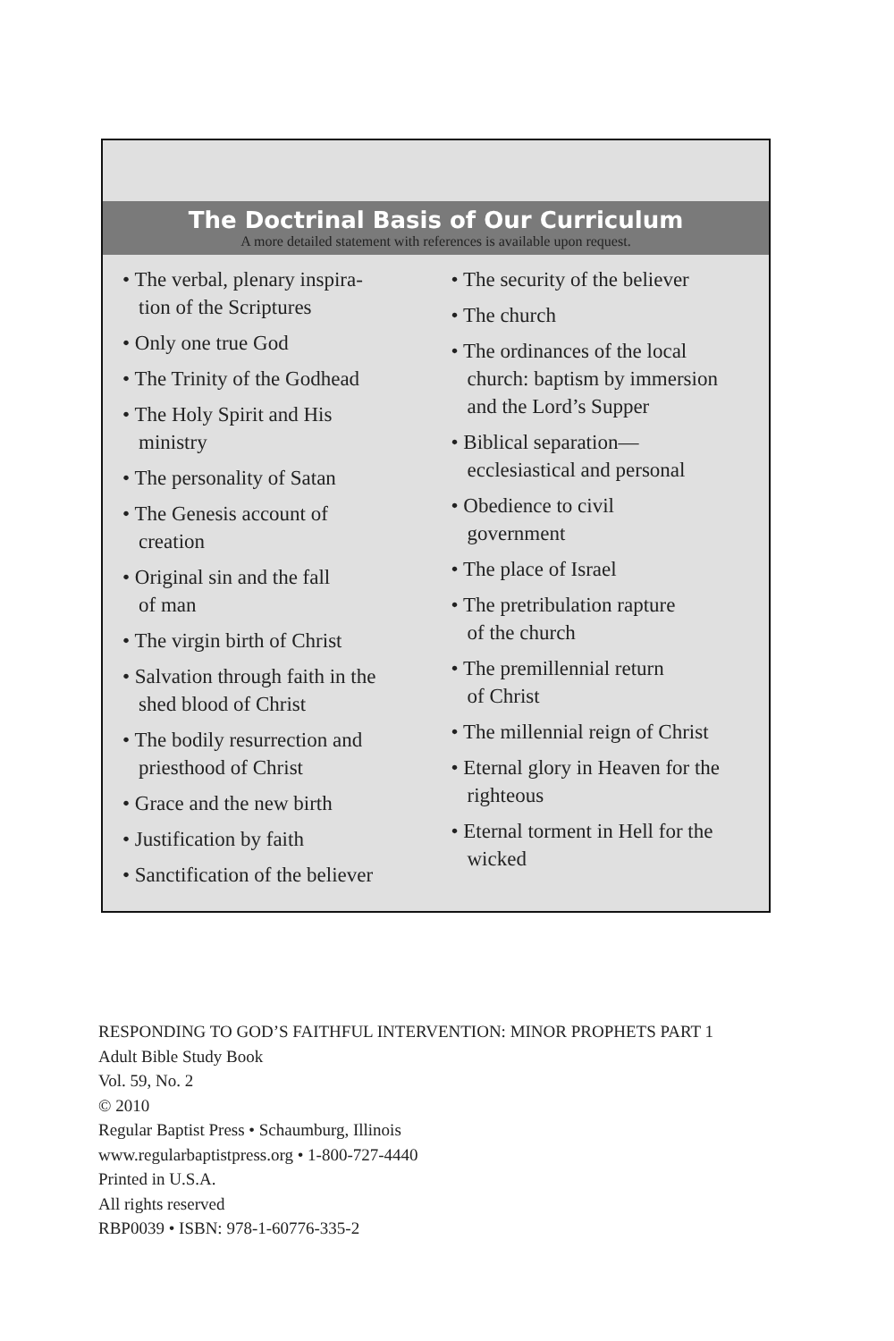The Doctrinal Basis of Our Curriculum
A more detailed statement with references is available upon request.
• The verbal, plenary inspira-
tion of the Scriptures
• Only one true God
• The Trinity of the Godhead
• The Holy Spirit and His
ministry
• The personality of Satan
• The Genesis account of
creation
• Original sin and the fall
of man
• The virgin birth of Christ
• Salvation through faith in the
shed blood of Christ
• The bodily resurrection and
priesthood of Christ
• Grace and the new birth
• Justification by faith
• Sanctification of the believer
• The security of the believer
• The church
• The ordinances of the local
church: baptism by immersion
and the Lord’s Supper
• Biblical separation—
ecclesiastical and personal
• Obedience to civil
government
• The place of Israel
• The pretribulation rapture
of the church
• The premillennial return
of Christ
• The millennial reign of Christ
• Eternal glory in Heaven for the
righteous
• Eternal torment in Hell for the
wicked
RESPONDING TO GOD’S FAITHFUL INTERVENTION: MINOR PROPHETS PART 1
Adult Bible Study Book
Vol. 59, No. 2
© 2010
Regular Baptist Press • Schaumburg, Illinois
www.regularbaptistpress.org • 1-800-727-4440
Printed in U.S.A.
All rights reserved
RBP0039 • ISBN: 978-1-60776-335-2